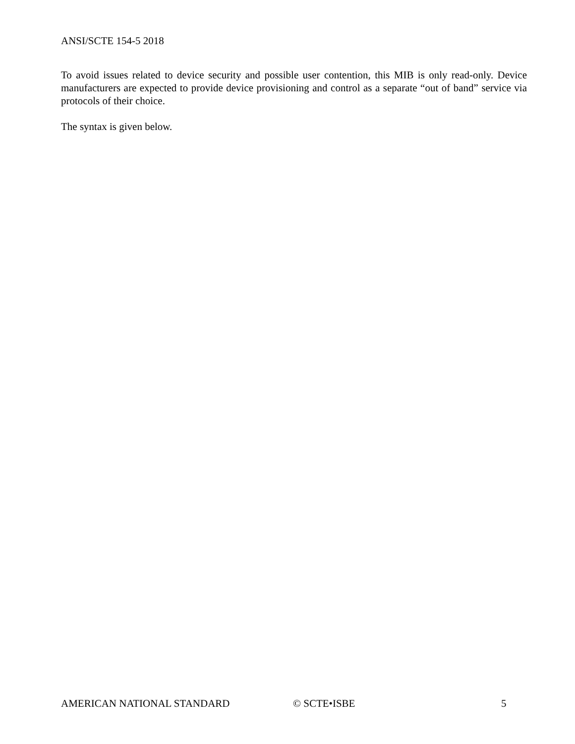ANSI/SCTE 154-5 2018
To avoid issues related to device security and possible user contention, this MIB is only read-only. Device manufacturers are expected to provide device provisioning and control as a separate “out of band” service via protocols of their choice.
The syntax is given below.
AMERICAN NATIONAL STANDARD © SCTE•ISBE 5